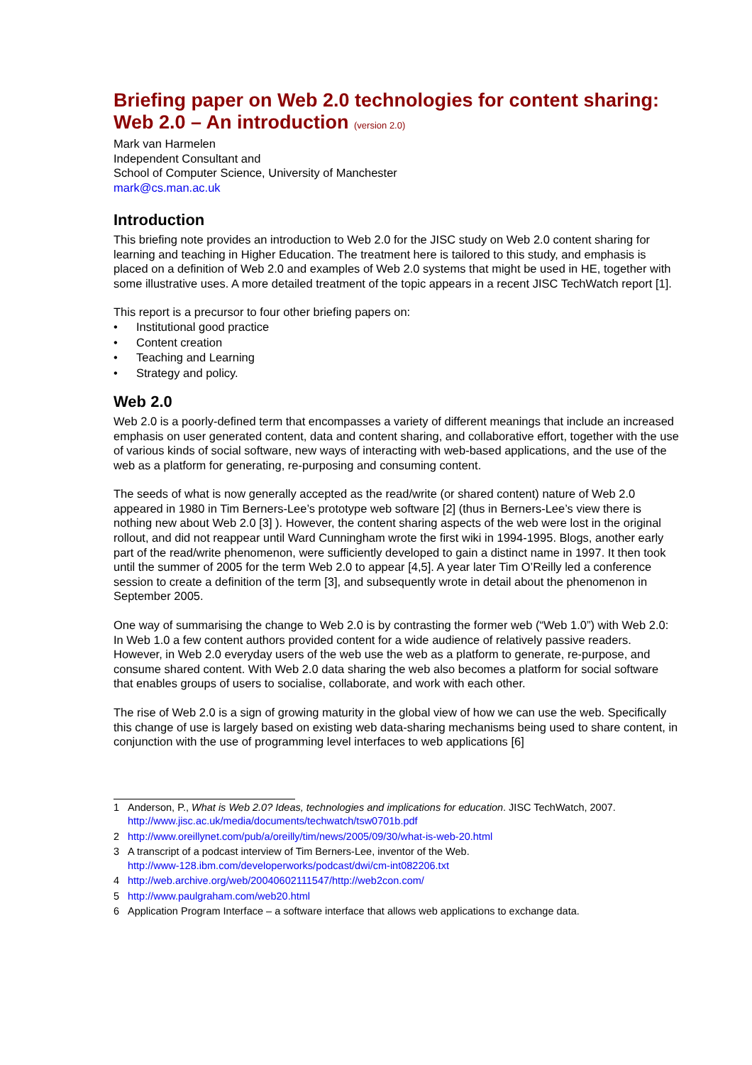Briefing paper on Web 2.0 technologies for content sharing: Web 2.0 – An introduction (version 2.0)
Mark van Harmelen
Independent Consultant and
School of Computer Science, University of Manchester
mark@cs.man.ac.uk
Introduction
This briefing note provides an introduction to Web 2.0 for the JISC study on Web 2.0 content sharing for learning and teaching in Higher Education. The treatment here is tailored to this study, and emphasis is placed on a definition of Web 2.0 and examples of Web 2.0 systems that might be used in HE, together with some illustrative uses. A more detailed treatment of the topic appears in a recent JISC TechWatch report [1].
This report is a precursor to four other briefing papers on:
• Institutional good practice
• Content creation
• Teaching and Learning
• Strategy and policy.
Web 2.0
Web 2.0 is a poorly-defined term that encompasses a variety of different meanings that include an increased emphasis on user generated content, data and content sharing, and collaborative effort, together with the use of various kinds of social software, new ways of interacting with web-based applications, and the use of the web as a platform for generating, re-purposing and consuming content.
The seeds of what is now generally accepted as the read/write (or shared content) nature of Web 2.0 appeared in 1980 in Tim Berners-Lee’s prototype web software [2] (thus in Berners-Lee’s view there is nothing new about Web 2.0 [3] ). However, the content sharing aspects of the web were lost in the original rollout, and did not reappear until Ward Cunningham wrote the first wiki in 1994-1995. Blogs, another early part of the read/write phenomenon, were sufficiently developed to gain a distinct name in 1997. It then took until the summer of 2005 for the term Web 2.0 to appear [4,5]. A year later Tim O’Reilly led a conference session to create a definition of the term [3], and subsequently wrote in detail about the phenomenon in September 2005.
One way of summarising the change to Web 2.0 is by contrasting the former web (“Web 1.0”) with Web 2.0: In Web 1.0 a few content authors provided content for a wide audience of relatively passive readers. However, in Web 2.0 everyday users of the web use the web as a platform to generate, re-purpose, and consume shared content. With Web 2.0 data sharing the web also becomes a platform for social software that enables groups of users to socialise, collaborate, and work with each other.
The rise of Web 2.0 is a sign of growing maturity in the global view of how we can use the web. Specifically this change of use is largely based on existing web data-sharing mechanisms being used to share content, in conjunction with the use of programming level interfaces to web applications [6]
1 Anderson, P., What is Web 2.0? Ideas, technologies and implications for education. JISC TechWatch, 2007. http://www.jisc.ac.uk/media/documents/techwatch/tsw0701b.pdf
2 http://www.oreillynet.com/pub/a/oreilly/tim/news/2005/09/30/what-is-web-20.html
3 A transcript of a podcast interview of Tim Berners-Lee, inventor of the Web.
http://www-128.ibm.com/developerworks/podcast/dwi/cm-int082206.txt
4 http://web.archive.org/web/20040602111547/http://web2con.com/
5 http://www.paulgraham.com/web20.html
6 Application Program Interface – a software interface that allows web applications to exchange data.